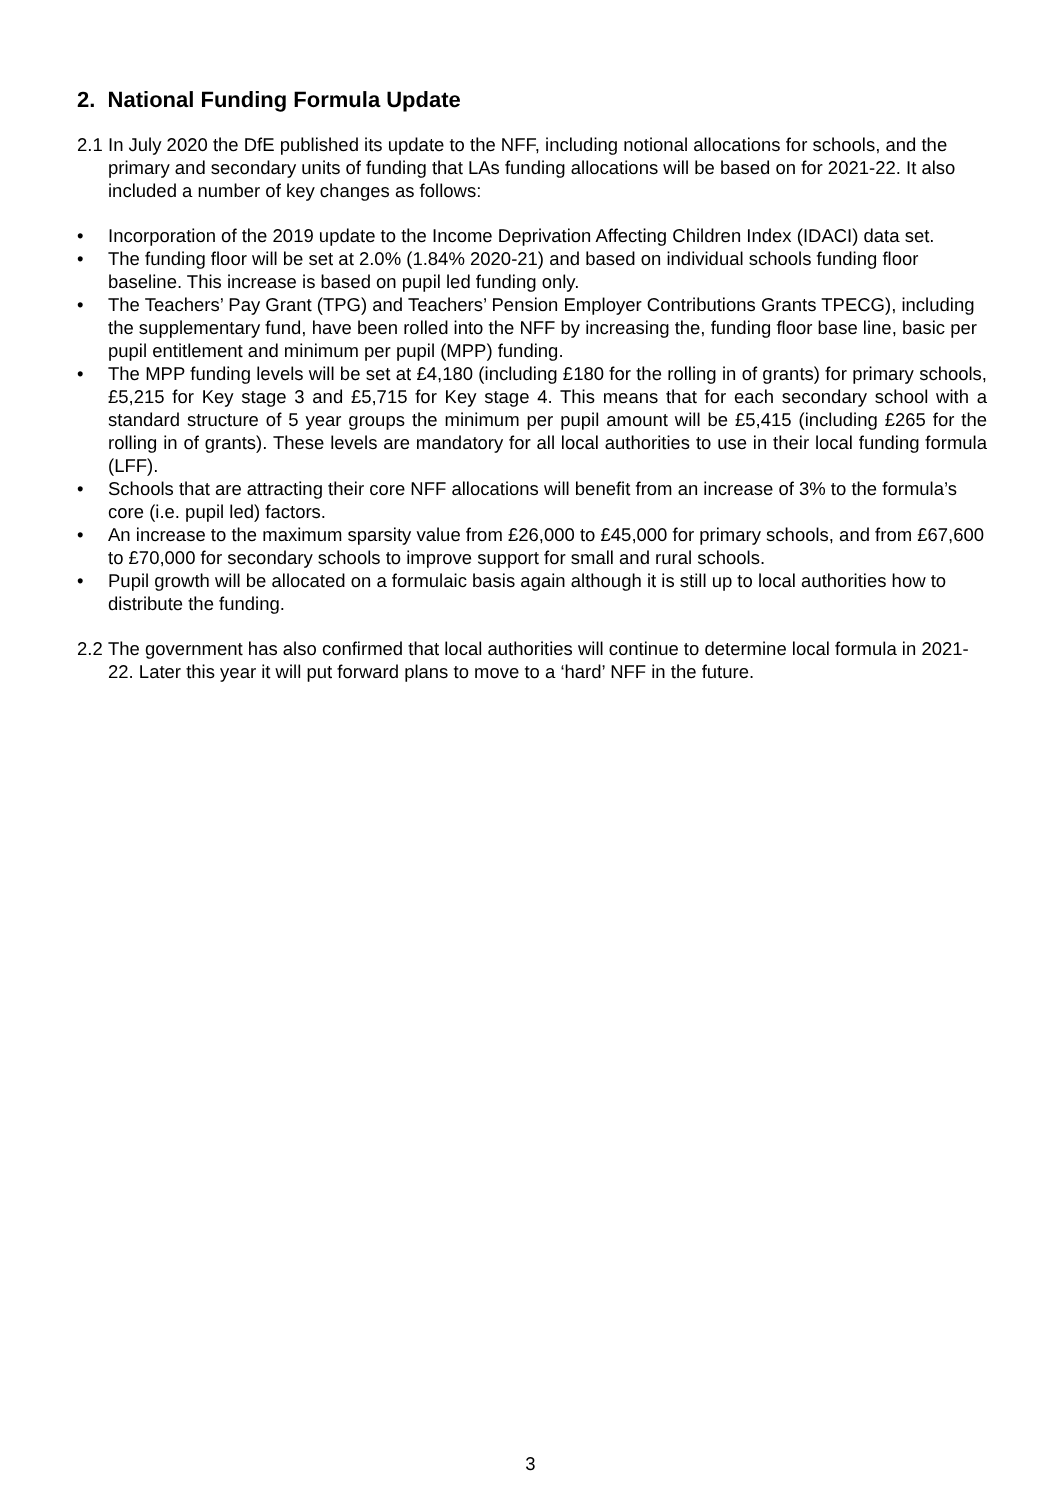2. National Funding Formula Update
2.1 In July 2020 the DfE published its update to the NFF, including notional allocations for schools, and the primary and secondary units of funding that LAs funding allocations will be based on for 2021-22. It also included a number of key changes as follows:
• Incorporation of the 2019 update to the Income Deprivation Affecting Children Index (IDACI) data set.
• The funding floor will be set at 2.0% (1.84% 2020-21) and based on individual schools funding floor baseline. This increase is based on pupil led funding only.
• The Teachers’ Pay Grant (TPG) and Teachers’ Pension Employer Contributions Grants TPECG), including the supplementary fund, have been rolled into the NFF by increasing the, funding floor base line, basic per pupil entitlement and minimum per pupil (MPP) funding.
• The MPP funding levels will be set at £4,180 (including £180 for the rolling in of grants) for primary schools, £5,215 for Key stage 3 and £5,715 for Key stage 4. This means that for each secondary school with a standard structure of 5 year groups the minimum per pupil amount will be £5,415 (including £265 for the rolling in of grants). These levels are mandatory for all local authorities to use in their local funding formula (LFF).
• Schools that are attracting their core NFF allocations will benefit from an increase of 3% to the formula’s core (i.e. pupil led) factors.
• An increase to the maximum sparsity value from £26,000 to £45,000 for primary schools, and from £67,600 to £70,000 for secondary schools to improve support for small and rural schools.
• Pupil growth will be allocated on a formulaic basis again although it is still up to local authorities how to distribute the funding.
2.2 The government has also confirmed that local authorities will continue to determine local formula in 2021-22. Later this year it will put forward plans to move to a ‘hard’ NFF in the future.
3